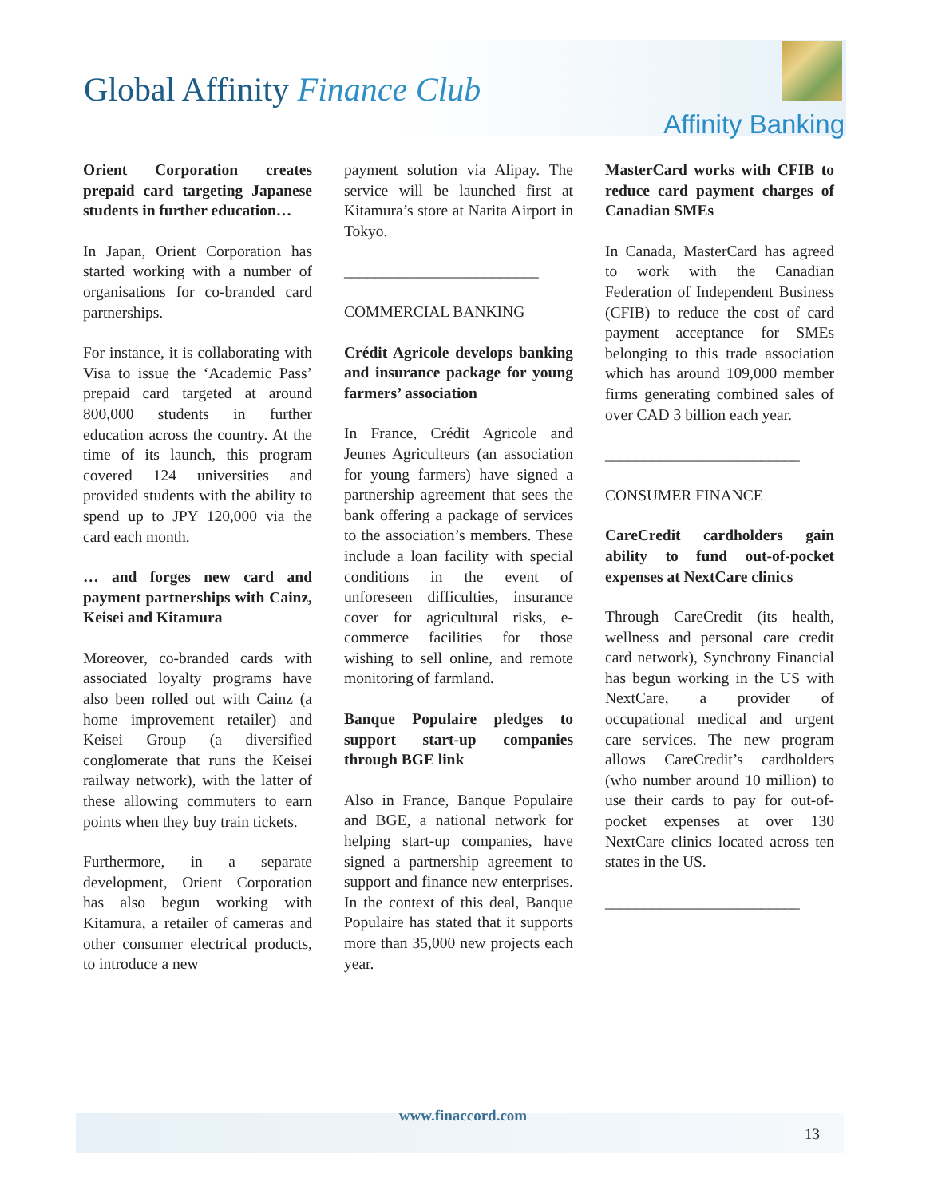Global Affinity Finance Club
Affinity Banking
Orient Corporation creates prepaid card targeting Japanese students in further education…
In Japan, Orient Corporation has started working with a number of organisations for co-branded card partnerships.
For instance, it is collaborating with Visa to issue the ‘Academic Pass’ prepaid card targeted at around 800,000 students in further education across the country. At the time of its launch, this program covered 124 universities and provided students with the ability to spend up to JPY 120,000 via the card each month.
… and forges new card and payment partnerships with Cainz, Keisei and Kitamura
Moreover, co-branded cards with associated loyalty programs have also been rolled out with Cainz (a home improvement retailer) and Keisei Group (a diversified conglomerate that runs the Keisei railway network), with the latter of these allowing commuters to earn points when they buy train tickets.
Furthermore, in a separate development, Orient Corporation has also begun working with Kitamura, a retailer of cameras and other consumer electrical products, to introduce a new
payment solution via Alipay. The service will be launched first at Kitamura’s store at Narita Airport in Tokyo.
_________________________
COMMERCIAL BANKING
Crédit Agricole develops banking and insurance package for young farmers’ association
In France, Crédit Agricole and Jeunes Agriculteurs (an association for young farmers) have signed a partnership agreement that sees the bank offering a package of services to the association’s members. These include a loan facility with special conditions in the event of unforeseen difficulties, insurance cover for agricultural risks, e-commerce facilities for those wishing to sell online, and remote monitoring of farmland.
Banque Populaire pledges to support start-up companies through BGE link
Also in France, Banque Populaire and BGE, a national network for helping start-up companies, have signed a partnership agreement to support and finance new enterprises. In the context of this deal, Banque Populaire has stated that it supports more than 35,000 new projects each year.
MasterCard works with CFIB to reduce card payment charges of Canadian SMEs
In Canada, MasterCard has agreed to work with the Canadian Federation of Independent Business (CFIB) to reduce the cost of card payment acceptance for SMEs belonging to this trade association which has around 109,000 member firms generating combined sales of over CAD 3 billion each year.
_________________________
CONSUMER FINANCE
CareCredit cardholders gain ability to fund out-of-pocket expenses at NextCare clinics
Through CareCredit (its health, wellness and personal care credit card network), Synchrony Financial has begun working in the US with NextCare, a provider of occupational medical and urgent care services. The new program allows CareCredit’s cardholders (who number around 10 million) to use their cards to pay for out-of-pocket expenses at over 130 NextCare clinics located across ten states in the US.
_________________________
www.finaccord.com
13